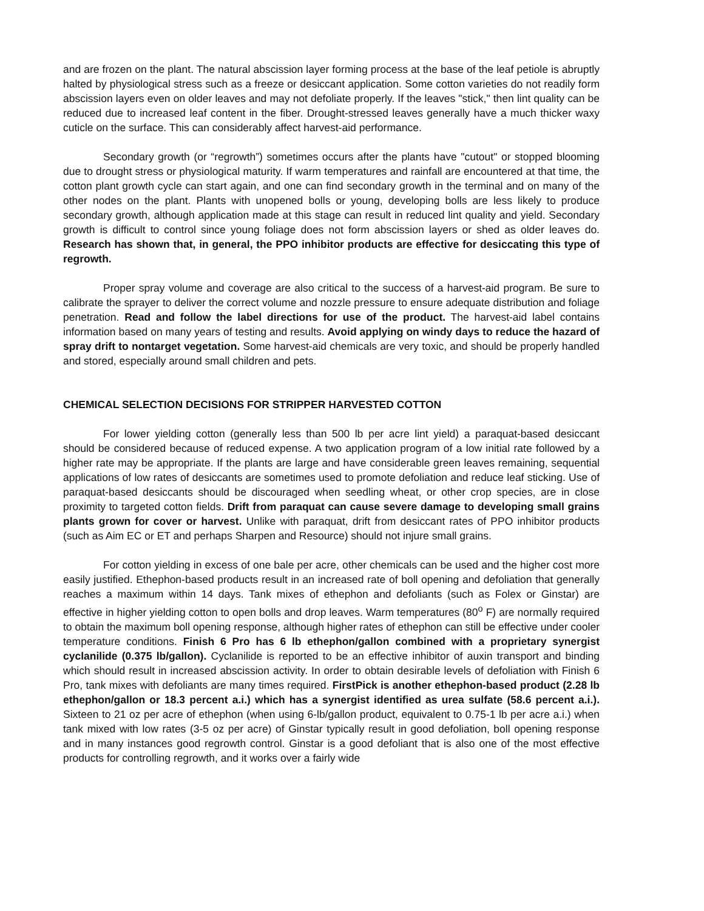and are frozen on the plant. The natural abscission layer forming process at the base of the leaf petiole is abruptly halted by physiological stress such as a freeze or desiccant application. Some cotton varieties do not readily form abscission layers even on older leaves and may not defoliate properly. If the leaves "stick," then lint quality can be reduced due to increased leaf content in the fiber. Drought-stressed leaves generally have a much thicker waxy cuticle on the surface. This can considerably affect harvest-aid performance.
Secondary growth (or “regrowth”) sometimes occurs after the plants have "cutout" or stopped blooming due to drought stress or physiological maturity. If warm temperatures and rainfall are encountered at that time, the cotton plant growth cycle can start again, and one can find secondary growth in the terminal and on many of the other nodes on the plant. Plants with unopened bolls or young, developing bolls are less likely to produce secondary growth, although application made at this stage can result in reduced lint quality and yield. Secondary growth is difficult to control since young foliage does not form abscission layers or shed as older leaves do. Research has shown that, in general, the PPO inhibitor products are effective for desiccating this type of regrowth.
Proper spray volume and coverage are also critical to the success of a harvest-aid program. Be sure to calibrate the sprayer to deliver the correct volume and nozzle pressure to ensure adequate distribution and foliage penetration. Read and follow the label directions for use of the product. The harvest-aid label contains information based on many years of testing and results. Avoid applying on windy days to reduce the hazard of spray drift to nontarget vegetation. Some harvest-aid chemicals are very toxic, and should be properly handled and stored, especially around small children and pets.
CHEMICAL SELECTION DECISIONS FOR STRIPPER HARVESTED COTTON
For lower yielding cotton (generally less than 500 lb per acre lint yield) a paraquat-based desiccant should be considered because of reduced expense. A two application program of a low initial rate followed by a higher rate may be appropriate. If the plants are large and have considerable green leaves remaining, sequential applications of low rates of desiccants are sometimes used to promote defoliation and reduce leaf sticking. Use of paraquat-based desiccants should be discouraged when seedling wheat, or other crop species, are in close proximity to targeted cotton fields. Drift from paraquat can cause severe damage to developing small grains plants grown for cover or harvest. Unlike with paraquat, drift from desiccant rates of PPO inhibitor products (such as Aim EC or ET and perhaps Sharpen and Resource) should not injure small grains.
For cotton yielding in excess of one bale per acre, other chemicals can be used and the higher cost more easily justified. Ethephon-based products result in an increased rate of boll opening and defoliation that generally reaches a maximum within 14 days. Tank mixes of ethephon and defoliants (such as Folex or Ginstar) are effective in higher yielding cotton to open bolls and drop leaves. Warm temperatures (80<sup>o</sup> F) are normally required to obtain the maximum boll opening response, although higher rates of ethephon can still be effective under cooler temperature conditions. Finish 6 Pro has 6 lb ethephon/gallon combined with a proprietary synergist cyclanilide (0.375 lb/gallon). Cyclanilide is reported to be an effective inhibitor of auxin transport and binding which should result in increased abscission activity. In order to obtain desirable levels of defoliation with Finish 6 Pro, tank mixes with defoliants are many times required. FirstPick is another ethephon-based product (2.28 lb ethephon/gallon or 18.3 percent a.i.) which has a synergist identified as urea sulfate (58.6 percent a.i.). Sixteen to 21 oz per acre of ethephon (when using 6-lb/gallon product, equivalent to 0.75-1 lb per acre a.i.) when tank mixed with low rates (3-5 oz per acre) of Ginstar typically result in good defoliation, boll opening response and in many instances good regrowth control. Ginstar is a good defoliant that is also one of the most effective products for controlling regrowth, and it works over a fairly wide